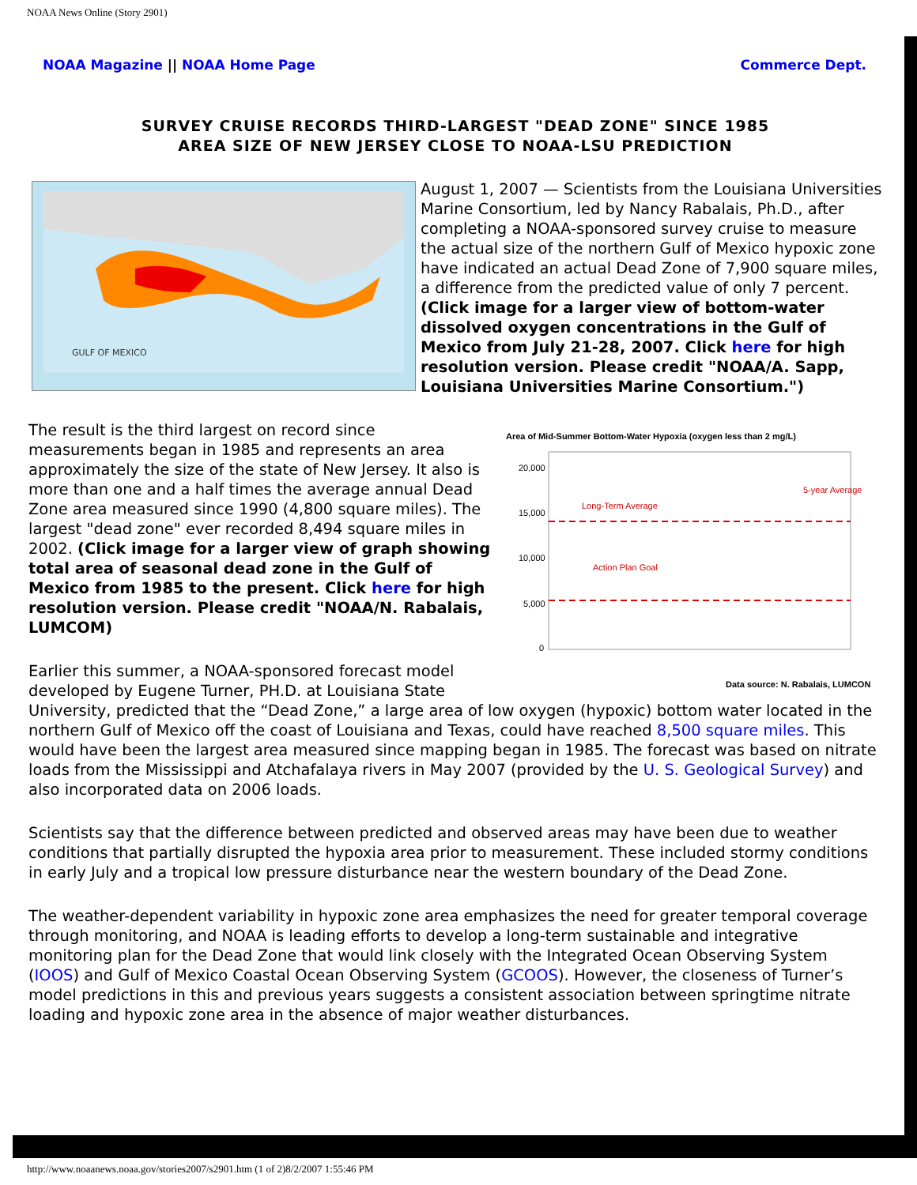NOAA News Online (Story 2901)
NOAA Magazine || NOAA Home Page Commerce Dept.
SURVEY CRUISE RECORDS THIRD-LARGEST "DEAD ZONE" SINCE 1985
AREA SIZE OF NEW JERSEY CLOSE TO NOAA-LSU PREDICTION
GULF OF MEXICO
August 1, 2007 — Scientists from the Louisiana Universities Marine Consortium, led by Nancy Rabalais, Ph.D., after completing a NOAA-sponsored survey cruise to measure the actual size of the northern Gulf of Mexico hypoxic zone have indicated an actual Dead Zone of 7,900 square miles, a difference from the predicted value of only 7 percent. (Click image for a larger view of bottom-water dissolved oxygen concentrations in the Gulf of Mexico from July 21-28, 2007. Click here for high resolution version. Please credit "NOAA/A. Sapp, Louisiana Universities Marine Consortium.")
Area of Mid-Summer Bottom-Water Hypoxia (oxygen less than 2 mg/L)
20,000
15,000
10,000
5,000
0
Long-Term Average
5-year Average
Action Plan Goal
Data source: N. Rabalais, LUMCON
The result is the third largest on record since measurements began in 1985 and represents an area approximately the size of the state of New Jersey. It also is more than one and a half times the average annual Dead Zone area measured since 1990 (4,800 square miles). The largest "dead zone" ever recorded 8,494 square miles in 2002. (Click image for a larger view of graph showing total area of seasonal dead zone in the Gulf of Mexico from 1985 to the present. Click here for high resolution version. Please credit "NOAA/N. Rabalais, LUMCOM)
Earlier this summer, a NOAA-sponsored forecast model developed by Eugene Turner, PH.D. at Louisiana State University, predicted that the “Dead Zone,” a large area of low oxygen (hypoxic) bottom water located in the northern Gulf of Mexico off the coast of Louisiana and Texas, could have reached 8,500 square miles. This would have been the largest area measured since mapping began in 1985. The forecast was based on nitrate loads from the Mississippi and Atchafalaya rivers in May 2007 (provided by the U. S. Geological Survey) and also incorporated data on 2006 loads.
Scientists say that the difference between predicted and observed areas may have been due to weather conditions that partially disrupted the hypoxia area prior to measurement. These included stormy conditions in early July and a tropical low pressure disturbance near the western boundary of the Dead Zone.
The weather-dependent variability in hypoxic zone area emphasizes the need for greater temporal coverage through monitoring, and NOAA is leading efforts to develop a long-term sustainable and integrative monitoring plan for the Dead Zone that would link closely with the Integrated Ocean Observing System (IOOS) and Gulf of Mexico Coastal Ocean Observing System (GCOOS). However, the closeness of Turner’s model predictions in this and previous years suggests a consistent association between springtime nitrate loading and hypoxic zone area in the absence of major weather disturbances.
http://www.noaanews.noaa.gov/stories2007/s2901.htm (1 of 2)8/2/2007 1:55:46 PM